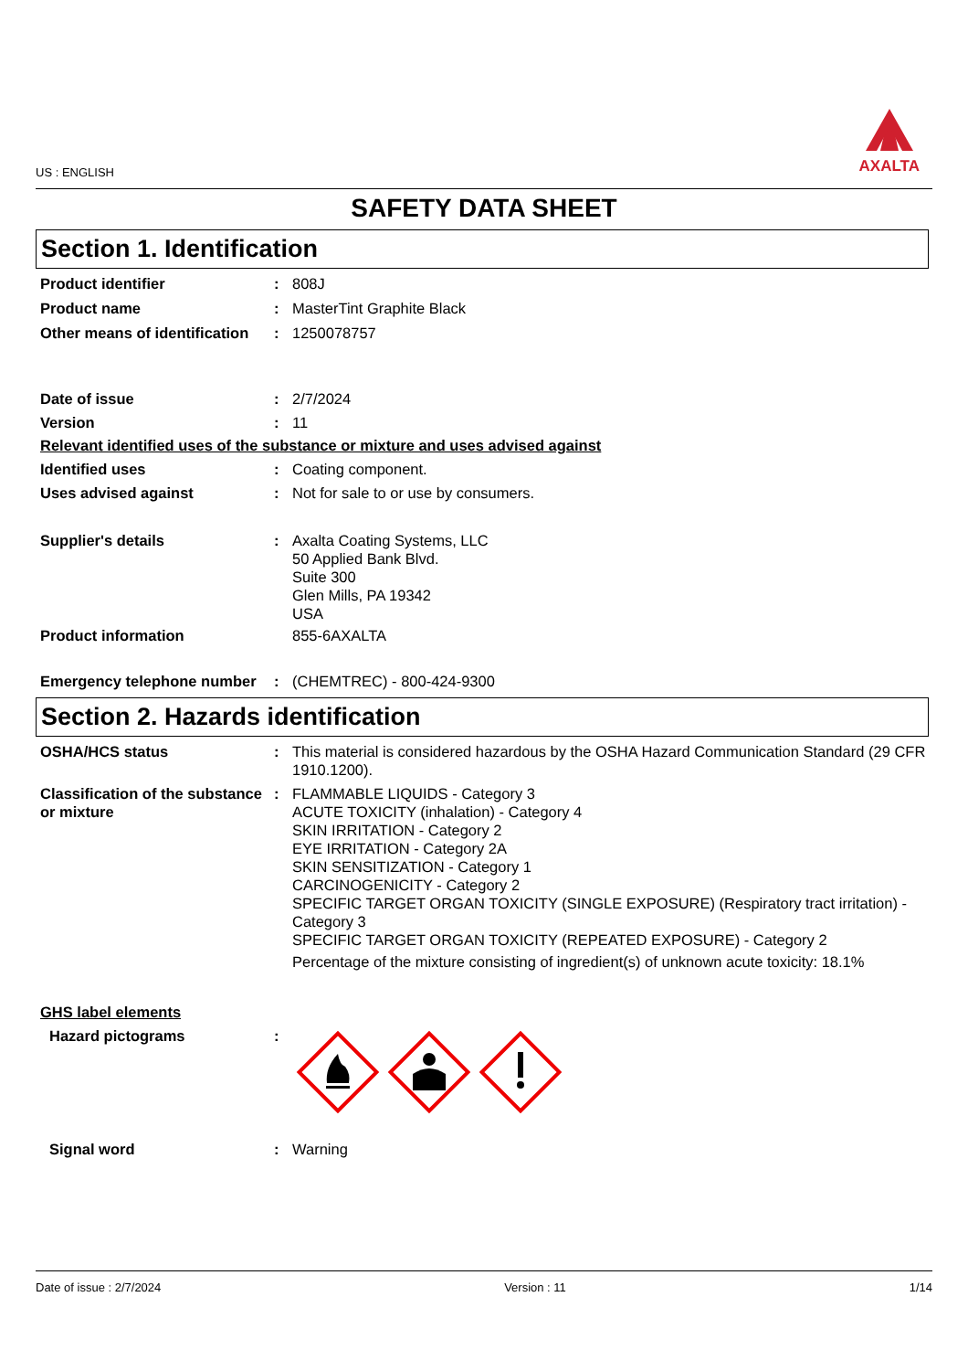US : ENGLISH
AXALTA
SAFETY DATA SHEET
Section 1. Identification
Product identifier : 808J
Product name : MasterTint Graphite Black
Other means of identification
: 1250078757
Date of issue : 2/7/2024
Version : 11
Relevant identified uses of the substance or mixture and uses advised against
Identified uses : Coating component.
Uses advised against : Not for sale to or use by consumers.
Supplier's details : Axalta Coating Systems, LLC
50 Applied Bank Blvd.
Suite 300
Glen Mills, PA 19342
USA
Product information 855-6AXALTA
Emergency telephone number
: (CHEMTREC) - 800-424-9300
Section 2. Hazards identification
OSHA/HCS status : This material is considered hazardous by the OSHA Hazard Communication Standard (29 CFR 1910.1200).
Classification of the substance or mixture
: FLAMMABLE LIQUIDS - Category 3
ACUTE TOXICITY (inhalation) - Category 4
SKIN IRRITATION - Category 2
EYE IRRITATION - Category 2A
SKIN SENSITIZATION - Category 1
CARCINOGENICITY - Category 2
SPECIFIC TARGET ORGAN TOXICITY (SINGLE EXPOSURE) (Respiratory tract irritation) - Category 3
SPECIFIC TARGET ORGAN TOXICITY (REPEATED EXPOSURE) - Category 2
Percentage of the mixture consisting of ingredient(s) of unknown acute toxicity: 18.1%
GHS label elements
Hazard pictograms :
Signal word : Warning
Date of issue : 2/7/2024 Version : 11 1/14